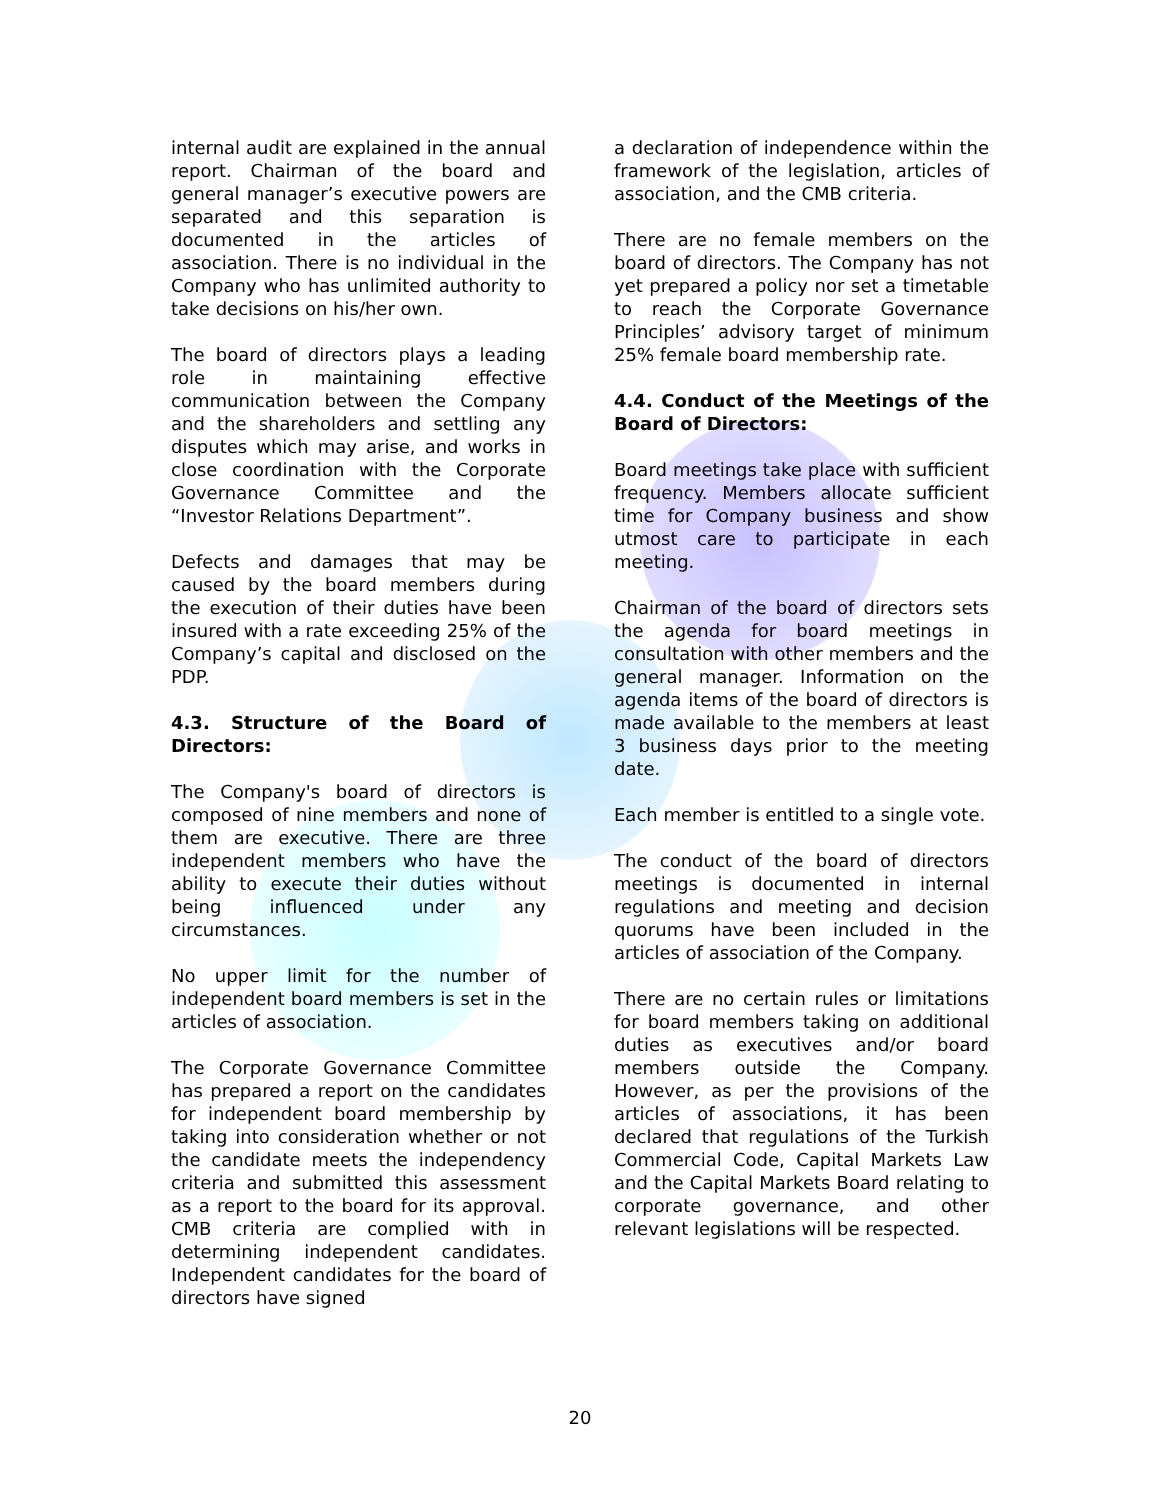internal audit are explained in the annual report. Chairman of the board and general manager’s executive powers are separated and this separation is documented in the articles of association. There is no individual in the Company who has unlimited authority to take decisions on his/her own.
The board of directors plays a leading role in maintaining effective communication between the Company and the shareholders and settling any disputes which may arise, and works in close coordination with the Corporate Governance Committee and the “Investor Relations Department”.
Defects and damages that may be caused by the board members during the execution of their duties have been insured with a rate exceeding 25% of the Company’s capital and disclosed on the PDP.
4.3. Structure of the Board of Directors:
The Company's board of directors is composed of nine members and none of them are executive. There are three independent members who have the ability to execute their duties without being influenced under any circumstances.
No upper limit for the number of independent board members is set in the articles of association.
The Corporate Governance Committee has prepared a report on the candidates for independent board membership by taking into consideration whether or not the candidate meets the independency criteria and submitted this assessment as a report to the board for its approval. CMB criteria are complied with in determining independent candidates. Independent candidates for the board of directors have signed
a declaration of independence within the framework of the legislation, articles of association, and the CMB criteria.
There are no female members on the board of directors. The Company has not yet prepared a policy nor set a timetable to reach the Corporate Governance Principles’ advisory target of minimum 25% female board membership rate.
4.4. Conduct of the Meetings of the Board of Directors:
Board meetings take place with sufficient frequency. Members allocate sufficient time for Company business and show utmost care to participate in each meeting.
Chairman of the board of directors sets the agenda for board meetings in consultation with other members and the general manager. Information on the agenda items of the board of directors is made available to the members at least 3 business days prior to the meeting date.
Each member is entitled to a single vote.
The conduct of the board of directors meetings is documented in internal regulations and meeting and decision quorums have been included in the articles of association of the Company.
There are no certain rules or limitations for board members taking on additional duties as executives and/or board members outside the Company. However, as per the provisions of the articles of associations, it has been declared that regulations of the Turkish Commercial Code, Capital Markets Law and the Capital Markets Board relating to corporate governance, and other relevant legislations will be respected.
20